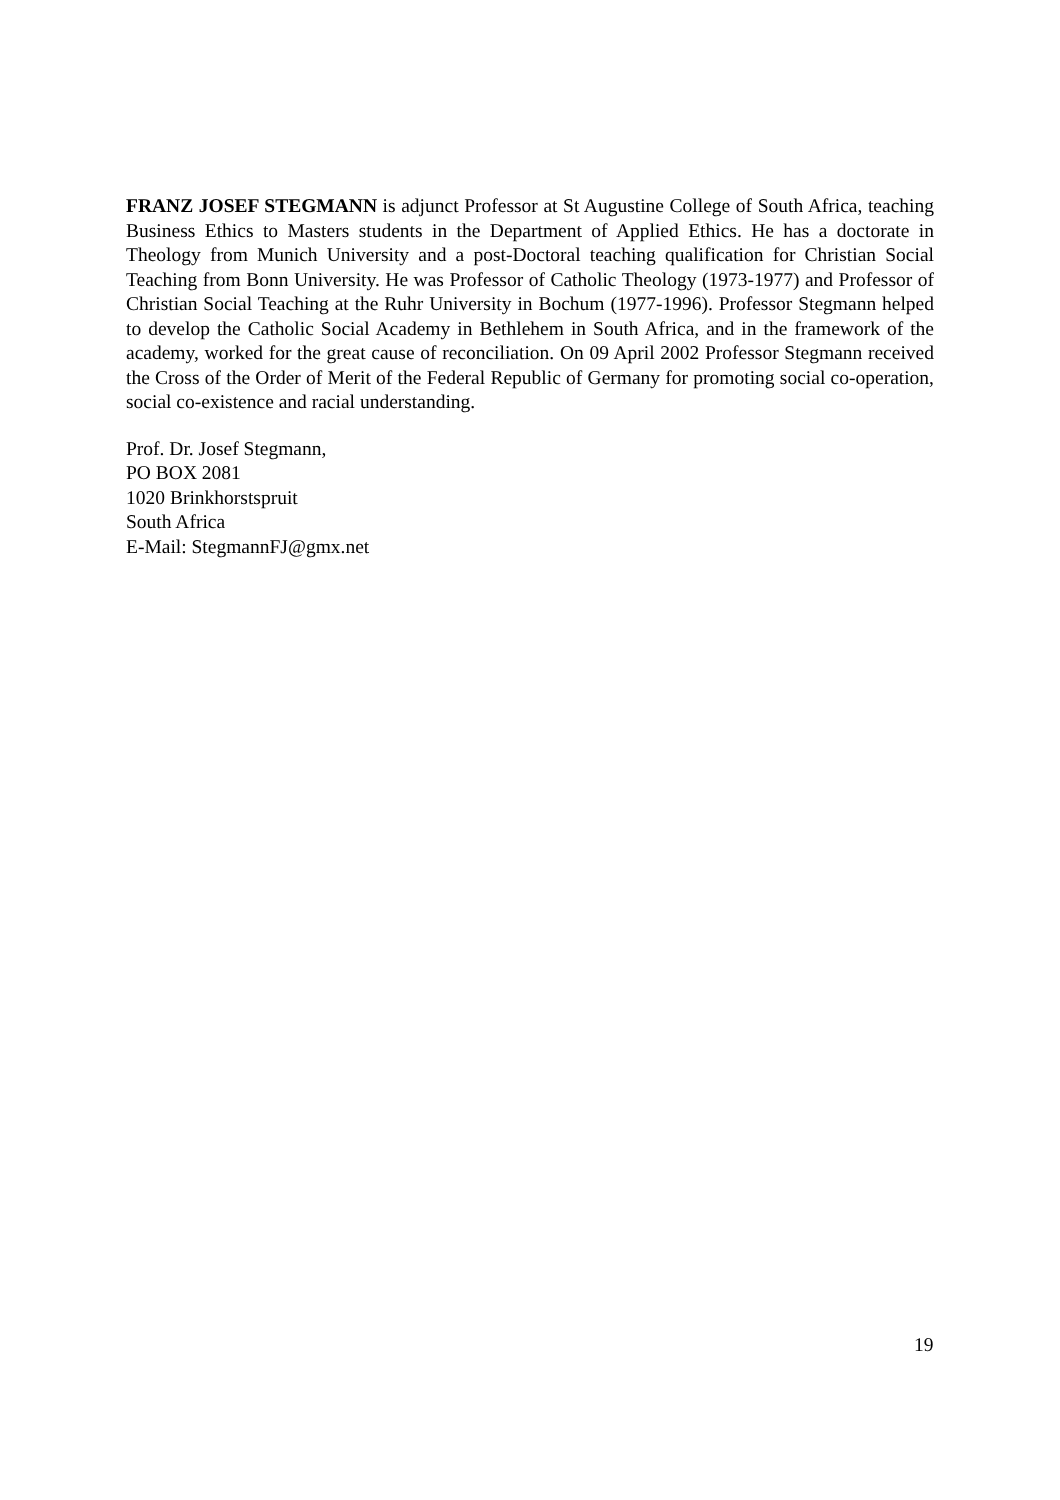FRANZ JOSEF STEGMANN is adjunct Professor at St Augustine College of South Africa, teaching Business Ethics to Masters students in the Department of Applied Ethics. He has a doctorate in Theology from Munich University and a post-Doctoral teaching qualification for Christian Social Teaching from Bonn University. He was Professor of Catholic Theology (1973-1977) and Professor of Christian Social Teaching at the Ruhr University in Bochum (1977-1996). Professor Stegmann helped to develop the Catholic Social Academy in Bethlehem in South Africa, and in the framework of the academy, worked for the great cause of reconciliation. On 09 April 2002 Professor Stegmann received the Cross of the Order of Merit of the Federal Republic of Germany for promoting social co-operation, social co-existence and racial understanding.
Prof. Dr. Josef Stegmann,
PO BOX 2081
1020 Brinkhorstspruit
South Africa
E-Mail: StegmannFJ@gmx.net
19